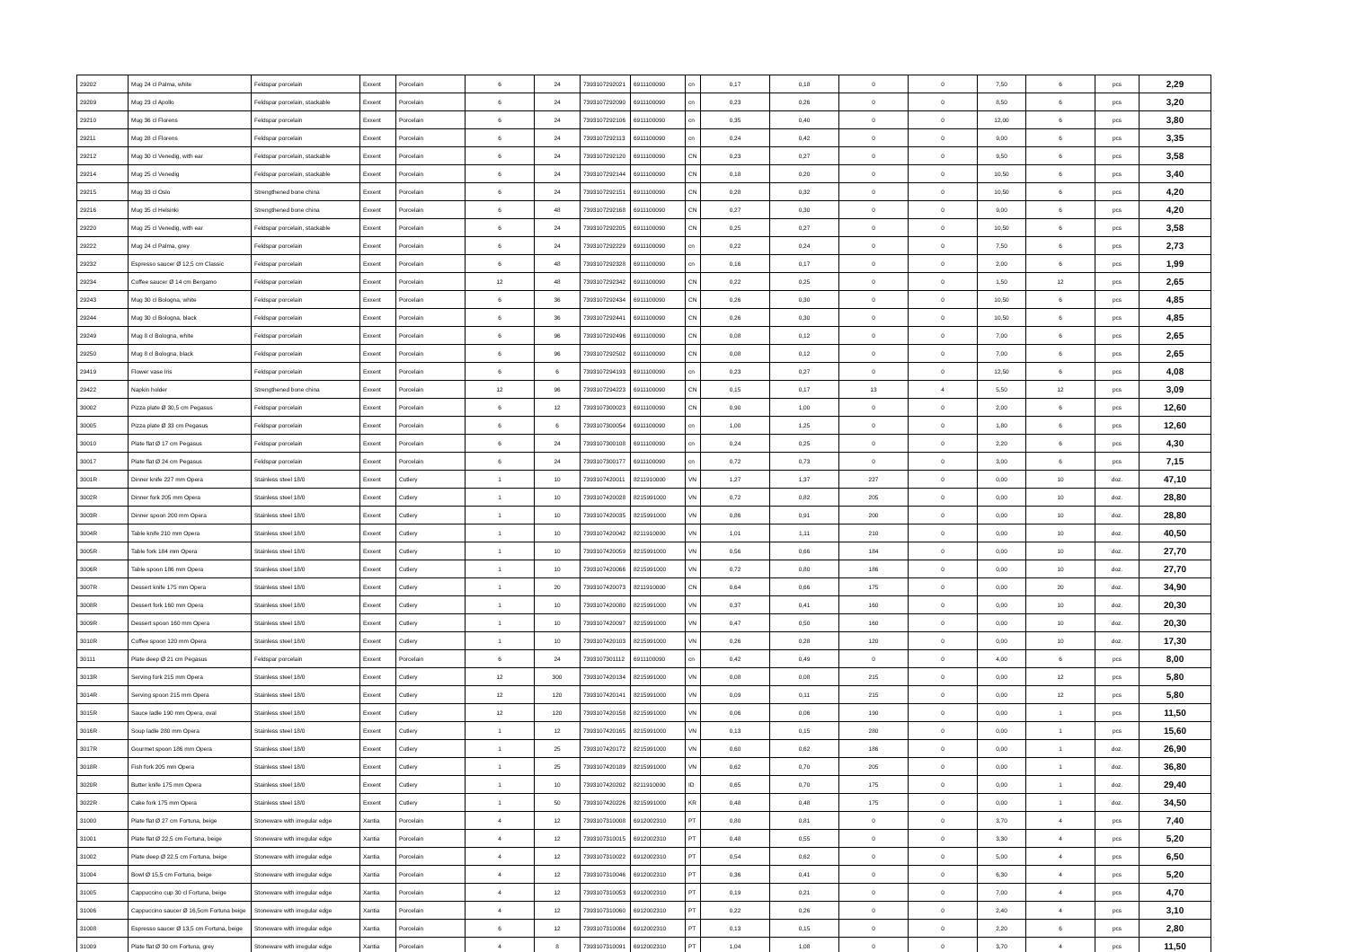| 29202 | Mug 24 cl Palma, white | Feldspar porcelain | Exxent | Porcelain | 6 | 24 | 7393107292021 | 6911100090 | cn | 0,17 | 0,18 | 0 | 0 | 7,50 | 6 | pcs | 2,29 |
| 29209 | Mug 23 cl Apollo | Feldspar porcelain, stackable | Exxent | Porcelain | 6 | 24 | 7393107292090 | 6911100090 | cn | 0,23 | 0,26 | 0 | 0 | 8,50 | 6 | pcs | 3,20 |
| 29210 | Mug 36 cl Florens | Feldspar porcelain | Exxent | Porcelain | 6 | 24 | 7393107292106 | 6911100090 | cn | 0,35 | 0,40 | 0 | 0 | 12,00 | 6 | pcs | 3,80 |
| 29211 | Mug 28 cl Florens | Feldspar porcelain | Exxent | Porcelain | 6 | 24 | 7393107292113 | 6911100090 | cn | 0,24 | 0,42 | 0 | 0 | 9,00 | 6 | pcs | 3,35 |
| 29212 | Mug 30 cl Venedig, with ear | Feldspar porcelain, stackable | Exxent | Porcelain | 6 | 24 | 7393107292120 | 6911100090 | CN | 0,23 | 0,27 | 0 | 0 | 9,50 | 6 | pcs | 3,58 |
| 29214 | Mug 25 cl Venedig | Feldspar porcelain, stackable | Exxent | Porcelain | 6 | 24 | 7393107292144 | 6911100090 | CN | 0,18 | 0,20 | 0 | 0 | 10,50 | 6 | pcs | 3,40 |
| 29215 | Mug 33 cl Oslo | Strengthened bone china | Exxent | Porcelain | 6 | 24 | 7393107292151 | 6911100090 | CN | 0,28 | 0,32 | 0 | 0 | 10,50 | 6 | pcs | 4,20 |
| 29216 | Mug 35 cl Helsinki | Strengthened bone china | Exxent | Porcelain | 6 | 48 | 7393107292168 | 6911100090 | CN | 0,27 | 0,30 | 0 | 0 | 9,00 | 6 | pcs | 4,20 |
| 29220 | Mug 25 cl Venedig, with ear | Feldspar porcelain, stackable | Exxent | Porcelain | 6 | 24 | 7393107292205 | 6911100090 | CN | 0,25 | 0,27 | 0 | 0 | 10,50 | 6 | pcs | 3,58 |
| 29222 | Mug 24 cl Palma, grey | Feldspar porcelain | Exxent | Porcelain | 6 | 24 | 7393107292229 | 6911100090 | cn | 0,22 | 0,24 | 0 | 0 | 7,50 | 6 | pcs | 2,73 |
| 29232 | Espresso saucer Ø 12,5 cm Classic | Feldspar porcelain | Exxent | Porcelain | 6 | 48 | 7393107292328 | 6911100090 | cn | 0,16 | 0,17 | 0 | 0 | 2,00 | 6 | pcs | 1,99 |
| 29234 | Coffee saucer Ø 14 cm Bergamo | Feldspar porcelain | Exxent | Porcelain | 12 | 48 | 7393107292342 | 6911100090 | CN | 0,22 | 0,25 | 0 | 0 | 1,50 | 12 | pcs | 2,65 |
| 29243 | Mug 30 cl Bologna, white | Feldspar porcelain | Exxent | Porcelain | 6 | 36 | 7393107292434 | 6911100090 | CN | 0,26 | 0,30 | 0 | 0 | 10,50 | 6 | pcs | 4,85 |
| 29244 | Mug 30 cl Bologna, black | Feldspar porcelain | Exxent | Porcelain | 6 | 36 | 7393107292441 | 6911100090 | CN | 0,26 | 0,30 | 0 | 0 | 10,50 | 6 | pcs | 4,85 |
| 29249 | Mug 8 cl Bologna, white | Feldspar porcelain | Exxent | Porcelain | 6 | 96 | 7393107292496 | 6911100090 | CN | 0,08 | 0,12 | 0 | 0 | 7,00 | 6 | pcs | 2,65 |
| 29250 | Mug 8 cl Bologna, black | Feldspar porcelain | Exxent | Porcelain | 6 | 96 | 7393107292502 | 6911100090 | CN | 0,08 | 0,12 | 0 | 0 | 7,00 | 6 | pcs | 2,65 |
| 29419 | Flower vase Iris | Feldspar porcelain | Exxent | Porcelain | 6 | 6 | 7393107294193 | 6911100090 | cn | 0,23 | 0,27 | 0 | 0 | 12,50 | 6 | pcs | 4,08 |
| 29422 | Napkin holder | Strengthened bone china | Exxent | Porcelain | 12 | 96 | 7393107294223 | 6911100090 | CN | 0,15 | 0,17 | 13 | 4 | 5,50 | 12 | pcs | 3,09 |
| 30002 | Pizza plate Ø 30,5 cm Pegasus | Feldspar porcelain | Exxent | Porcelain | 6 | 12 | 7393107300023 | 6911100090 | CN | 0,90 | 1,00 | 0 | 0 | 2,00 | 6 | pcs | 12,60 |
| 30005 | Pizza plate Ø 33 cm Pegasus | Feldspar porcelain | Exxent | Porcelain | 6 | 6 | 7393107300054 | 6911100090 | cn | 1,00 | 1,25 | 0 | 0 | 1,80 | 6 | pcs | 12,60 |
| 30010 | Plate flat Ø 17 cm Pegasus | Feldspar porcelain | Exxent | Porcelain | 6 | 24 | 7393107300108 | 6911100090 | cn | 0,24 | 0,25 | 0 | 0 | 2,20 | 6 | pcs | 4,30 |
| 30017 | Plate flat Ø 24 cm Pegasus | Feldspar porcelain | Exxent | Porcelain | 6 | 24 | 7393107300177 | 6911100090 | cn | 0,72 | 0,73 | 0 | 0 | 3,00 | 6 | pcs | 7,15 |
| 3001R | Dinner knife 227 mm Opera | Stainless steel 18/0 | Exxent | Cutlery | 1 | 10 | 7393107420011 | 8211910000 | VN | 1,27 | 1,37 | 227 | 0 | 0,00 | 10 | doz. | 47,10 |
| 3002R | Dinner fork 205 mm Opera | Stainless steel 18/0 | Exxent | Cutlery | 1 | 10 | 7393107420028 | 8215991000 | VN | 0,72 | 0,82 | 205 | 0 | 0,00 | 10 | doz. | 28,80 |
| 3003R | Dinner spoon 200 mm Opera | Stainless steel 18/0 | Exxent | Cutlery | 1 | 10 | 7393107420035 | 8215991000 | VN | 0,86 | 0,91 | 200 | 0 | 0,00 | 10 | doz. | 28,80 |
| 3004R | Table knife 210 mm Opera | Stainless steel 18/0 | Exxent | Cutlery | 1 | 10 | 7393107420042 | 8211910000 | VN | 1,01 | 1,11 | 210 | 0 | 0,00 | 10 | doz. | 40,50 |
| 3005R | Table fork 184 mm Opera | Stainless steel 18/0 | Exxent | Cutlery | 1 | 10 | 7393107420059 | 8215991000 | VN | 0,56 | 0,66 | 184 | 0 | 0,00 | 10 | doz. | 27,70 |
| 3006R | Table spoon 186 mm Opera | Stainless steel 18/0 | Exxent | Cutlery | 1 | 10 | 7393107420066 | 8215991000 | VN | 0,72 | 0,80 | 186 | 0 | 0,00 | 10 | doz. | 27,70 |
| 3007R | Dessert knife 175 mm Opera | Stainless steel 18/0 | Exxent | Cutlery | 1 | 20 | 7393107420073 | 8211910000 | CN | 0,64 | 0,66 | 175 | 0 | 0,00 | 20 | doz. | 34,90 |
| 3008R | Dessert fork 160 mm Opera | Stainless steel 18/0 | Exxent | Cutlery | 1 | 10 | 7393107420080 | 8215991000 | VN | 0,37 | 0,41 | 160 | 0 | 0,00 | 10 | doz. | 20,30 |
| 3009R | Dessert spoon 160 mm Opera | Stainless steel 18/0 | Exxent | Cutlery | 1 | 10 | 7393107420097 | 8215991000 | VN | 0,47 | 0,50 | 160 | 0 | 0,00 | 10 | doz. | 20,30 |
| 3010R | Coffee spoon 120 mm Opera | Stainless steel 18/0 | Exxent | Cutlery | 1 | 10 | 7393107420103 | 8215991000 | VN | 0,26 | 0,28 | 120 | 0 | 0,00 | 10 | doz. | 17,30 |
| 30111 | Plate deep Ø 21 cm Pegasus | Feldspar porcelain | Exxent | Porcelain | 6 | 24 | 7393107301112 | 6911100090 | cn | 0,42 | 0,49 | 0 | 0 | 4,00 | 6 | pcs | 8,00 |
| 3013R | Serving fork 215 mm Opera | Stainless steel 18/0 | Exxent | Cutlery | 12 | 300 | 7393107420134 | 8215991000 | VN | 0,08 | 0,08 | 215 | 0 | 0,00 | 12 | pcs | 5,80 |
| 3014R | Serving spoon 215 mm Opera | Stainless steel 18/0 | Exxent | Cutlery | 12 | 120 | 7393107420141 | 8215991000 | VN | 0,09 | 0,11 | 215 | 0 | 0,00 | 12 | pcs | 5,80 |
| 3015R | Sauce ladle 190 mm Opera, oval | Stainless steel 18/0 | Exxent | Cutlery | 12 | 120 | 7393107420158 | 8215991000 | VN | 0,06 | 0,06 | 190 | 0 | 0,00 | 1 | pcs | 11,50 |
| 3016R | Soup ladle 280 mm Opera | Stainless steel 18/0 | Exxent | Cutlery | 1 | 12 | 7393107420165 | 8215991000 | VN | 0,13 | 0,15 | 280 | 0 | 0,00 | 1 | pcs | 15,60 |
| 3017R | Gourmet spoon 186 mm Opera | Stainless steel 18/0 | Exxent | Cutlery | 1 | 25 | 7393107420172 | 8215991000 | VN | 0,60 | 0,62 | 186 | 0 | 0,00 | 1 | doz. | 26,90 |
| 3018R | Fish fork 205 mm Opera | Stainless steel 18/0 | Exxent | Cutlery | 1 | 25 | 7393107420189 | 8215991000 | VN | 0,62 | 0,70 | 205 | 0 | 0,00 | 1 | doz. | 36,80 |
| 3020R | Butter knife 175 mm Opera | Stainless steel 18/0 | Exxent | Cutlery | 1 | 10 | 7393107420202 | 8211910000 | ID | 0,65 | 0,70 | 175 | 0 | 0,00 | 1 | doz. | 29,40 |
| 3022R | Cake fork 175 mm Opera | Stainless steel 18/0 | Exxent | Cutlery | 1 | 50 | 7393107420226 | 8215991000 | KR | 0,48 | 0,48 | 175 | 0 | 0,00 | 1 | doz. | 34,50 |
| 31000 | Plate flat Ø 27 cm Fortuna, beige | Stoneware with irregular edge | Xantia | Porcelain | 4 | 12 | 7393107310008 | 6912002310 | PT | 0,80 | 0,81 | 0 | 0 | 3,70 | 4 | pcs | 7,40 |
| 31001 | Plate flat Ø 22,5 cm Fortuna, beige | Stoneware with irregular edge | Xantia | Porcelain | 4 | 12 | 7393107310015 | 6912002310 | PT | 0,48 | 0,55 | 0 | 0 | 3,30 | 4 | pcs | 5,20 |
| 31002 | Plate deep Ø 22,5 cm Fortuna, beige | Stoneware with irregular edge | Xantia | Porcelain | 4 | 12 | 7393107310022 | 6912002310 | PT | 0,54 | 0,62 | 0 | 0 | 5,00 | 4 | pcs | 6,50 |
| 31004 | Bowl Ø 15,5 cm Fortuna, beige | Stoneware with irregular edge | Xantia | Porcelain | 4 | 12 | 7393107310046 | 6912002310 | PT | 0,36 | 0,41 | 0 | 0 | 6,30 | 4 | pcs | 5,20 |
| 31005 | Cappuccino cup 30 cl Fortuna, beige | Stoneware with irregular edge | Xantia | Porcelain | 4 | 12 | 7393107310053 | 6912002310 | PT | 0,19 | 0,21 | 0 | 0 | 7,00 | 4 | pcs | 4,70 |
| 31006 | Cappuccino saucer Ø 16,5cm Fortuna beige | Stoneware with irregular edge | Xantia | Porcelain | 4 | 12 | 7393107310060 | 6912002310 | PT | 0,22 | 0,26 | 0 | 0 | 2,40 | 4 | pcs | 3,10 |
| 31008 | Espresso saucer Ø 13,5 cm Fortuna, beige | Stoneware with irregular edge | Xantia | Porcelain | 6 | 12 | 7393107310084 | 6912002310 | PT | 0,13 | 0,15 | 0 | 0 | 2,20 | 6 | pcs | 2,80 |
| 31009 | Plate flat Ø 30 cm Fortuna, grey | Stoneware with irregular edge | Xantia | Porcelain | 4 | 8 | 7393107310091 | 6912002310 | PT | 1,04 | 1,08 | 0 | 0 | 3,70 | 4 | pcs | 11,50 |